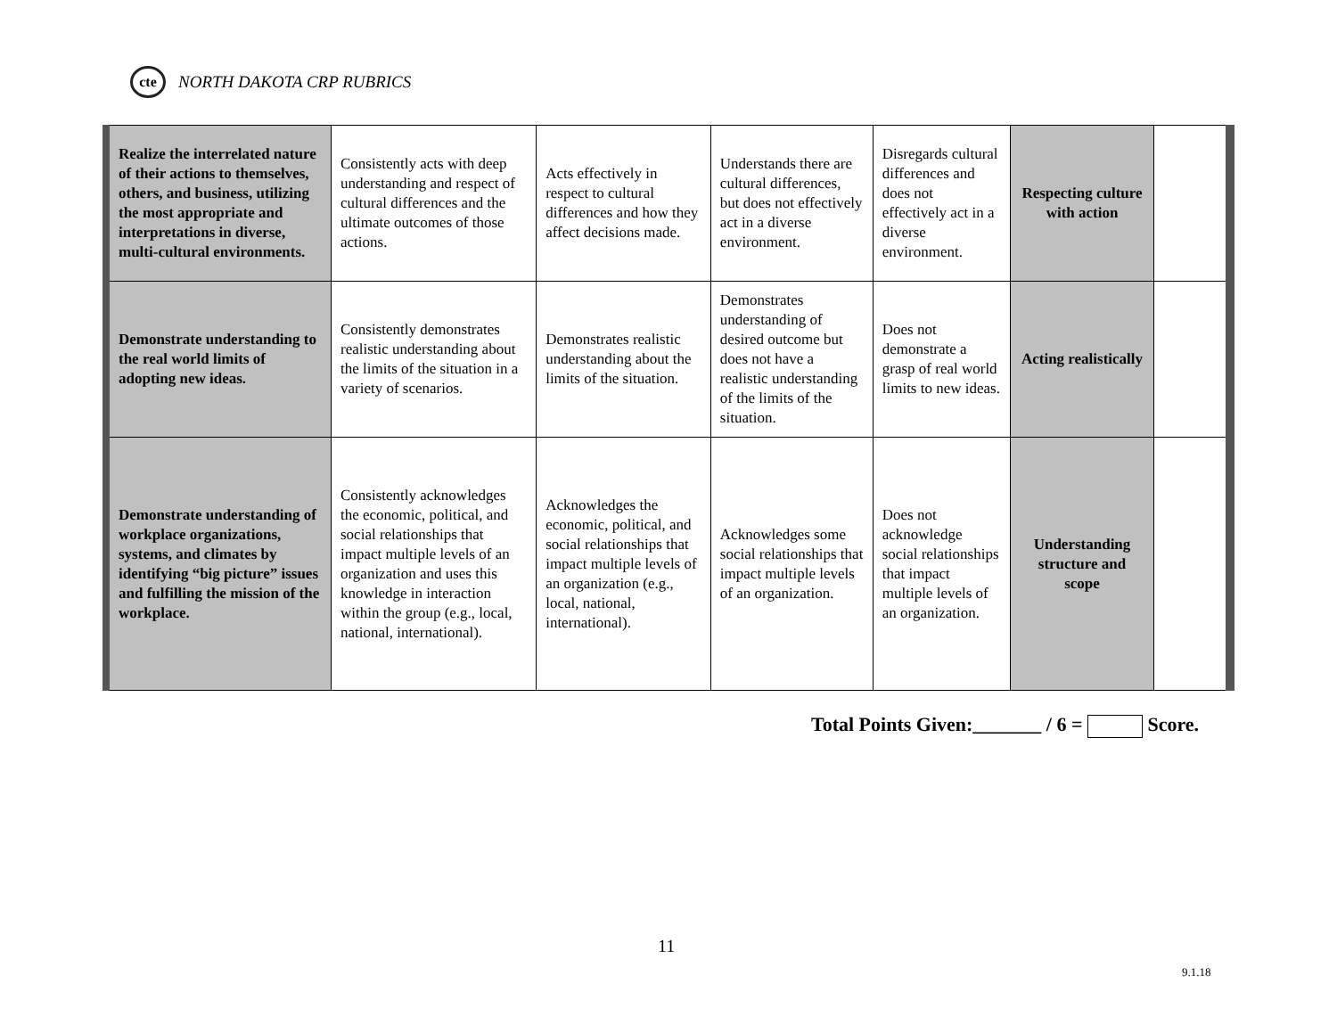cte
NORTH DAKOTA CRP RUBRICS
| Realize the interrelated nature of their actions to themselves, others, and business, utilizing the most appropriate and interpretations in diverse, multi-cultural environments. | Consistently acts with deep understanding and respect of cultural differences and the ultimate outcomes of those actions. | Acts effectively in respect to cultural differences and how they affect decisions made. | Understands there are cultural differences, but does not effectively act in a diverse environment. | Disregards cultural differences and does not effectively act in a diverse environment. | Respecting culture with action | |
| Demonstrate understanding to the real world limits of adopting new ideas. | Consistently demonstrates realistic understanding about the limits of the situation in a variety of scenarios. | Demonstrates realistic understanding about the limits of the situation. | Demonstrates understanding of desired outcome but does not have a realistic understanding of the limits of the situation. | Does not demonstrate a grasp of real world limits to new ideas. | Acting realistically | |
| Demonstrate understanding of workplace organizations, systems, and climates by identifying “big picture” issues and fulfilling the mission of the workplace. | Consistently acknowledges the economic, political, and social relationships that impact multiple levels of an organization and uses this knowledge in interaction within the group (e.g., local, national, international). | Acknowledges the economic, political, and social relationships that impact multiple levels of an organization (e.g., local, national, international). | Acknowledges some social relationships that impact multiple levels of an organization. | Does not acknowledge social relationships that impact multiple levels of an organization. | Understanding structure and scope | |
Total Points Given:_______ / 6 = Score.
11
9.1.18